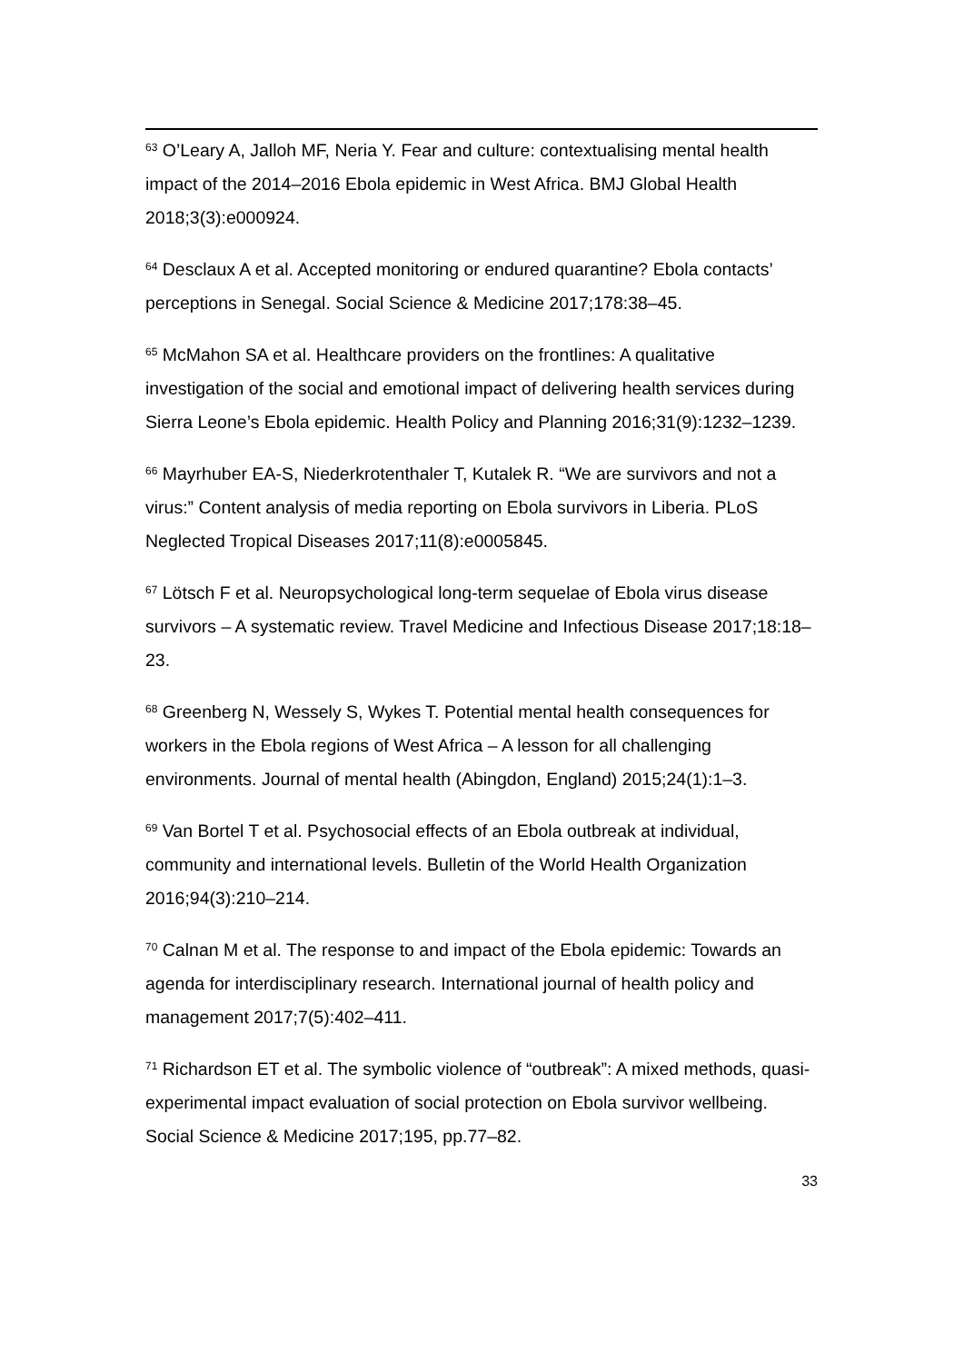<sup>63</sup> O’Leary A, Jalloh MF, Neria Y. Fear and culture: contextualising mental health impact of the 2014–2016 Ebola epidemic in West Africa. BMJ Global Health 2018;3(3):e000924.
<sup>64</sup> Desclaux A et al. Accepted monitoring or endured quarantine? Ebola contacts’ perceptions in Senegal. Social Science & Medicine 2017;178:38–45.
<sup>65</sup> McMahon SA et al. Healthcare providers on the frontlines: A qualitative investigation of the social and emotional impact of delivering health services during Sierra Leone’s Ebola epidemic. Health Policy and Planning 2016;31(9):1232–1239.
<sup>66</sup> Mayrhuber EA-S, Niederkrotenthaler T, Kutalek R. “We are survivors and not a virus:” Content analysis of media reporting on Ebola survivors in Liberia. PLoS Neglected Tropical Diseases 2017;11(8):e0005845.
<sup>67</sup> Lötsch F et al. Neuropsychological long-term sequelae of Ebola virus disease survivors – A systematic review. Travel Medicine and Infectious Disease 2017;18:18–23.
<sup>68</sup> Greenberg N, Wessely S, Wykes T. Potential mental health consequences for workers in the Ebola regions of West Africa – A lesson for all challenging environments. Journal of mental health (Abingdon, England) 2015;24(1):1–3.
<sup>69</sup> Van Bortel T et al. Psychosocial effects of an Ebola outbreak at individual, community and international levels. Bulletin of the World Health Organization 2016;94(3):210–214.
<sup>70</sup> Calnan M et al. The response to and impact of the Ebola epidemic: Towards an agenda for interdisciplinary research. International journal of health policy and management 2017;7(5):402–411.
<sup>71</sup> Richardson ET et al. The symbolic violence of “outbreak”: A mixed methods, quasi-experimental impact evaluation of social protection on Ebola survivor wellbeing. Social Science & Medicine 2017;195, pp.77–82.
33